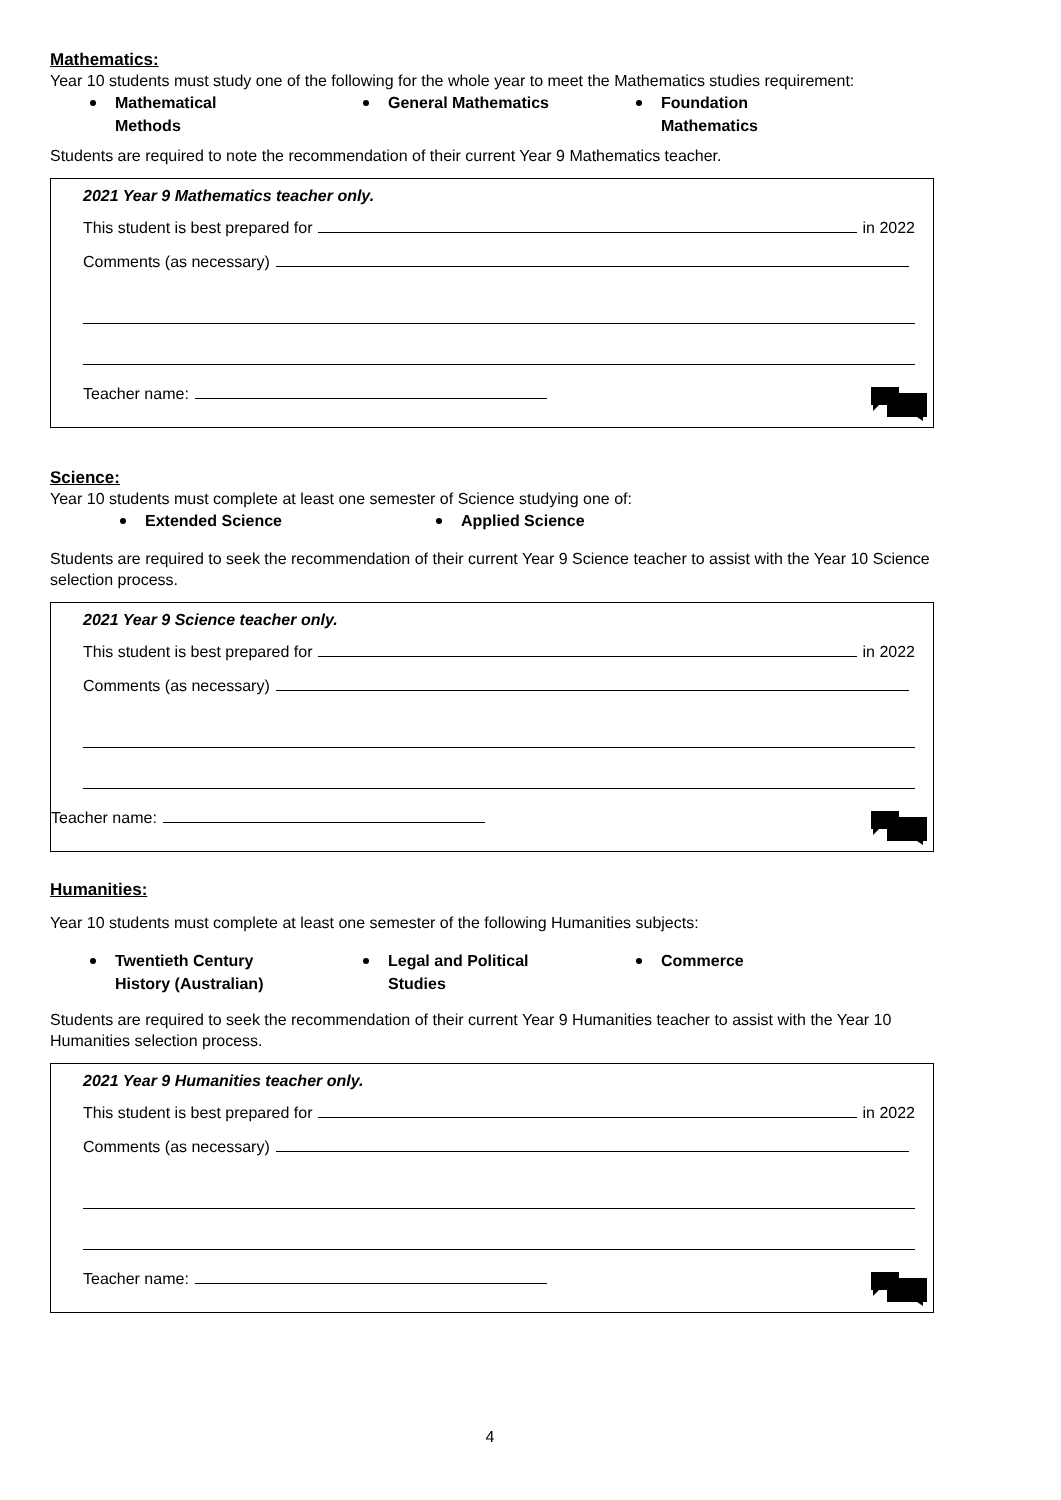Mathematics:
Year 10 students must study one of the following for the whole year to meet the Mathematics studies requirement:
Mathematical Methods General Mathematics Foundation Mathematics
Students are required to note the recommendation of their current Year 9 Mathematics teacher.
2021 Year 9 Mathematics teacher only.
This student is best prepared for in 2022
Comments (as necessary)
Teacher name:
Science:
Year 10 students must complete at least one semester of Science studying one of:
Extended Science Applied Science
Students are required to seek the recommendation of their current Year 9 Science teacher to assist with the Year 10 Science selection process.
2021 Year 9 Science teacher only.
This student is best prepared for in 2022
Comments (as necessary)
Teacher name:
Humanities:
Year 10 students must complete at least one semester of the following Humanities subjects:
Twentieth Century History (Australian)
Legal and Political Studies Commerce
Students are required to seek the recommendation of their current Year 9 Humanities teacher to assist with the Year 10 Humanities selection process.
2021 Year 9 Humanities teacher only.
This student is best prepared for in 2022
Comments (as necessary)
Teacher name:
4